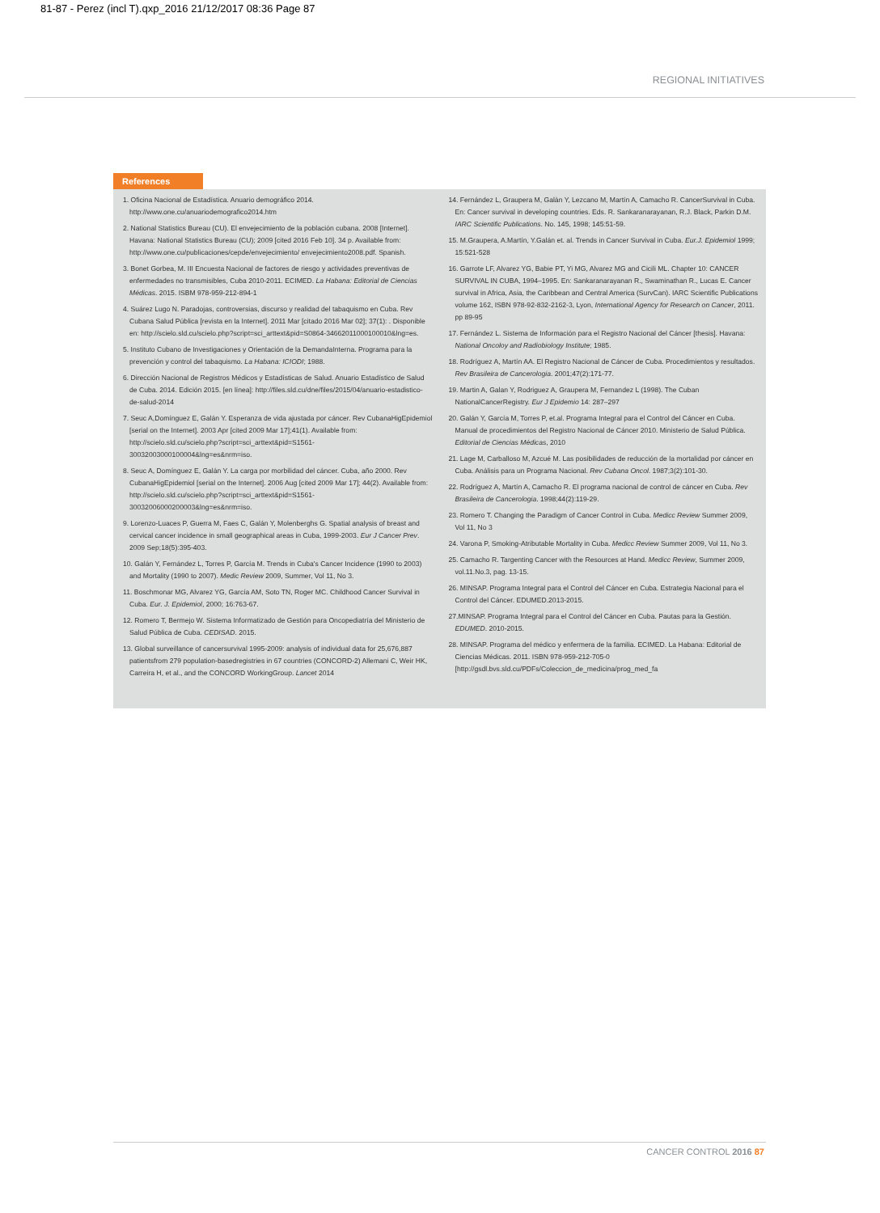81-87 - Perez (incl T).qxp_2016 21/12/2017 08:36 Page 87
REGIONAL INITIATIVES
References
1. Oficina Nacional de Estadística. Anuario demográfico 2014. http://www.one.cu/anuariodemografico2014.htm
2. National Statistics Bureau (CU). El envejecimiento de la población cubana. 2008 [Internet]. Havana: National Statistics Bureau (CU); 2009 [cited 2016 Feb 10]. 34 p. Available from: http://www.one.cu/publicaciones/cepde/envejecimiento/ envejecimiento2008.pdf. Spanish.
3. Bonet Gorbea, M. III Encuesta Nacional de factores de riesgo y actividades preventivas de enfermedades no transmisibles, Cuba 2010-2011. ECIMED. La Habana: Editorial de Ciencias Médicas. 2015. ISBM 978-959-212-894-1
4. Suárez Lugo N. Paradojas, controversias, discurso y realidad del tabaquismo en Cuba. Rev Cubana Salud Pública [revista en la Internet]. 2011 Mar [citado 2016 Mar 02]; 37(1): . Disponible en: http://scielo.sld.cu/scielo.php?script=sci_arttext&pid=S0864-34662011000100010&lng=es.
5. Instituto Cubano de Investigaciones y Orientación de la DemandaInterna. Programa para la prevención y control del tabaquismo. La Habana: ICIODI; 1988.
6. Dirección Nacional de Registros Médicos y Estadísticas de Salud. Anuario Estadístico de Salud de Cuba. 2014. Edición 2015. [en línea]: http://files.sld.cu/dne/files/2015/04/anuario-estadistico-de-salud-2014
7. Seuc A,Domínguez E, Galán Y. Esperanza de vida ajustada por cáncer. Rev CubanaHigEpidemiol [serial on the Internet]. 2003 Apr [cited 2009 Mar 17];41(1). Available from: http://scielo.sld.cu/scielo.php?script=sci_arttext&pid=S1561-30032003000100004&lng=es&nrm=iso.
8. Seuc A, Domínguez E, Galán Y. La carga por morbilidad del cáncer. Cuba, año 2000. Rev CubanaHigEpidemiol [serial on the Internet]. 2006 Aug [cited 2009 Mar 17]; 44(2). Available from: http://scielo.sld.cu/scielo.php?script=sci_arttext&pid=S1561-30032006000200003&lng=es&nrm=iso.
9. Lorenzo-Luaces P, Guerra M, Faes C, Galán Y, Molenberghs G. Spatial analysis of breast and cervical cancer incidence in small geographical areas in Cuba, 1999-2003. Eur J Cancer Prev. 2009 Sep;18(5):395-403.
10. Galán Y, Fernández L, Torres P, García M. Trends in Cuba's Cancer Incidence (1990 to 2003) and Mortality (1990 to 2007). Medic Review 2009, Summer, Vol 11, No 3.
11. Boschmonar MG, Alvarez YG, García AM, Soto TN, Roger MC. Childhood Cancer Survival in Cuba. Eur. J. Epidemiol, 2000; 16:763-67.
12. Romero T, Bermejo W. Sistema Informatizado de Gestión para Oncopediatría del Ministerio de Salud Pública de Cuba. CEDISAD. 2015.
13. Global surveillance of cancersurvival 1995-2009: analysis of individual data for 25,676,887 patientsfrom 279 population-basedregistries in 67 countries (CONCORD-2) Allemani C, Weir HK, Carreira H, et al., and the CONCORD WorkingGroup. Lancet 2014
14. Fernández L, Graupera M, Galàn Y, Lezcano M, Martín A, Camacho R. CancerSurvival in Cuba. En: Cancer survival in developing countries. Eds. R. Sankaranarayanan, R.J. Black, Parkin D.M. IARC Scientific Publications. No. 145, 1998; 145:51-59.
15. M.Graupera, A.Martín, Y.Galán et. al. Trends in Cancer Survival in Cuba. Eur.J. Epidemiol 1999; 15:521-528
16. Garrote LF, Alvarez YG, Babie PT, Yi MG, Alvarez MG and Cicili ML. Chapter 10: CANCER SURVIVAL IN CUBA, 1994–1995. En: Sankaranarayanan R., Swaminathan R., Lucas E. Cancer survival in Africa, Asia, the Caribbean and Central America (SurvCan). IARC Scientific Publications volume 162, ISBN 978-92-832-2162-3, Lyon, International Agency for Research on Cancer, 2011. pp 89-95
17. Fernández L. Sistema de Información para el Registro Nacional del Cáncer [thesis]. Havana: National Oncoloy and Radiobiology Institute; 1985.
18. Rodríguez A, Martín AA. El Registro Nacional de Cáncer de Cuba. Procedimientos y resultados. Rev Brasileira de Cancerologia. 2001;47(2):171-77.
19. Martin A, Galan Y, Rodriguez A, Graupera M, Fernandez L (1998). The Cuban NationalCancerRegistry. Eur J Epidemio 14: 287–297
20. Galán Y, García M, Torres P, et.al. Programa Integral para el Control del Cáncer en Cuba. Manual de procedimientos del Registro Nacional de Cáncer 2010. Ministerio de Salud Pública. Editorial de Ciencias Médicas, 2010
21. Lage M, Carballoso M, Azcué M. Las posibilidades de reducción de la mortalidad por cáncer en Cuba. Análisis para un Programa Nacional. Rev Cubana Oncol. 1987;3(2):101-30.
22. Rodríguez A, Martín A, Camacho R. El programa nacional de control de cáncer en Cuba. Rev Brasileira de Cancerologia. 1998;44(2):119-29.
23. Romero T. Changing the Paradigm of Cancer Control in Cuba. Medicc Review Summer 2009, Vol 11, No 3
24. Varona P, Smoking-Atributable Mortality in Cuba. Medicc Review Summer 2009, Vol 11, No 3.
25. Camacho R. Targenting Cancer with the Resources at Hand. Medicc Review, Summer 2009, vol.11.No.3, pag. 13-15.
26. MINSAP. Programa Integral para el Control del Cáncer en Cuba. Estrategia Nacional para el Control del Cáncer. EDUMED.2013-2015.
27.MINSAP. Programa Integral para el Control del Cáncer en Cuba. Pautas para la Gestión. EDUMED. 2010-2015.
28. MINSAP. Programa del médico y enfermera de la familia. ECIMED. La Habana: Editorial de Ciencias Médicas. 2011. ISBN 978-959-212-705-0 [http://gsdl.bvs.sld.cu/PDFs/Coleccion_de_medicina/prog_med_fa
CANCER CONTROL 2016 87